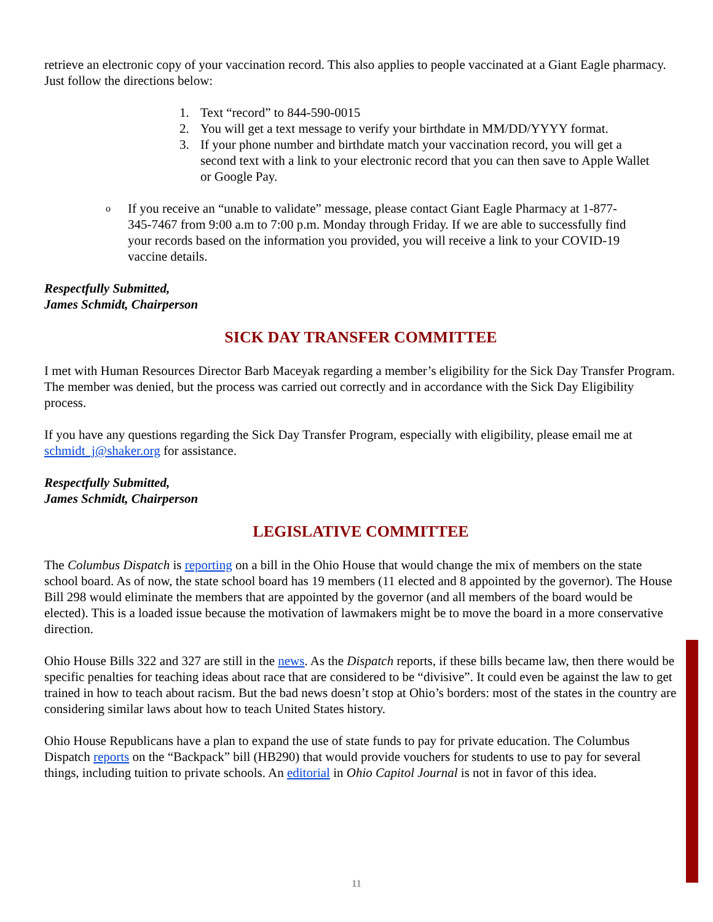retrieve an electronic copy of your vaccination record. This also applies to people vaccinated at a Giant Eagle pharmacy. Just follow the directions below:
1. Text “record” to 844-590-0015
2. You will get a text message to verify your birthdate in MM/DD/YYYY format.
3. If your phone number and birthdate match your vaccination record, you will get a second text with a link to your electronic record that you can then save to Apple Wallet or Google Pay.
o If you receive an “unable to validate” message, please contact Giant Eagle Pharmacy at 1-877-345-7467 from 9:00 a.m to 7:00 p.m. Monday through Friday. If we are able to successfully find your records based on the information you provided, you will receive a link to your COVID-19 vaccine details.
Respectfully Submitted,
James Schmidt, Chairperson
SICK DAY TRANSFER COMMITTEE
I met with Human Resources Director Barb Maceyak regarding a member’s eligibility for the Sick Day Transfer Program. The member was denied, but the process was carried out correctly and in accordance with the Sick Day Eligibility process.
If you have any questions regarding the Sick Day Transfer Program, especially with eligibility, please email me at schmidt_j@shaker.org for assistance.
Respectfully Submitted,
James Schmidt, Chairperson
LEGISLATIVE COMMITTEE
The Columbus Dispatch is reporting on a bill in the Ohio House that would change the mix of members on the state school board. As of now, the state school board has 19 members (11 elected and 8 appointed by the governor). The House Bill 298 would eliminate the members that are appointed by the governor (and all members of the board would be elected). This is a loaded issue because the motivation of lawmakers might be to move the board in a more conservative direction.
Ohio House Bills 322 and 327 are still in the news. As the Dispatch reports, if these bills became law, then there would be specific penalties for teaching ideas about race that are considered to be “divisive”. It could even be against the law to get trained in how to teach about racism. But the bad news doesn’t stop at Ohio’s borders: most of the states in the country are considering similar laws about how to teach United States history.
Ohio House Republicans have a plan to expand the use of state funds to pay for private education. The Columbus Dispatch reports on the “Backpack” bill (HB290) that would provide vouchers for students to use to pay for several things, including tuition to private schools. An editorial in Ohio Capitol Journal is not in favor of this idea.
11